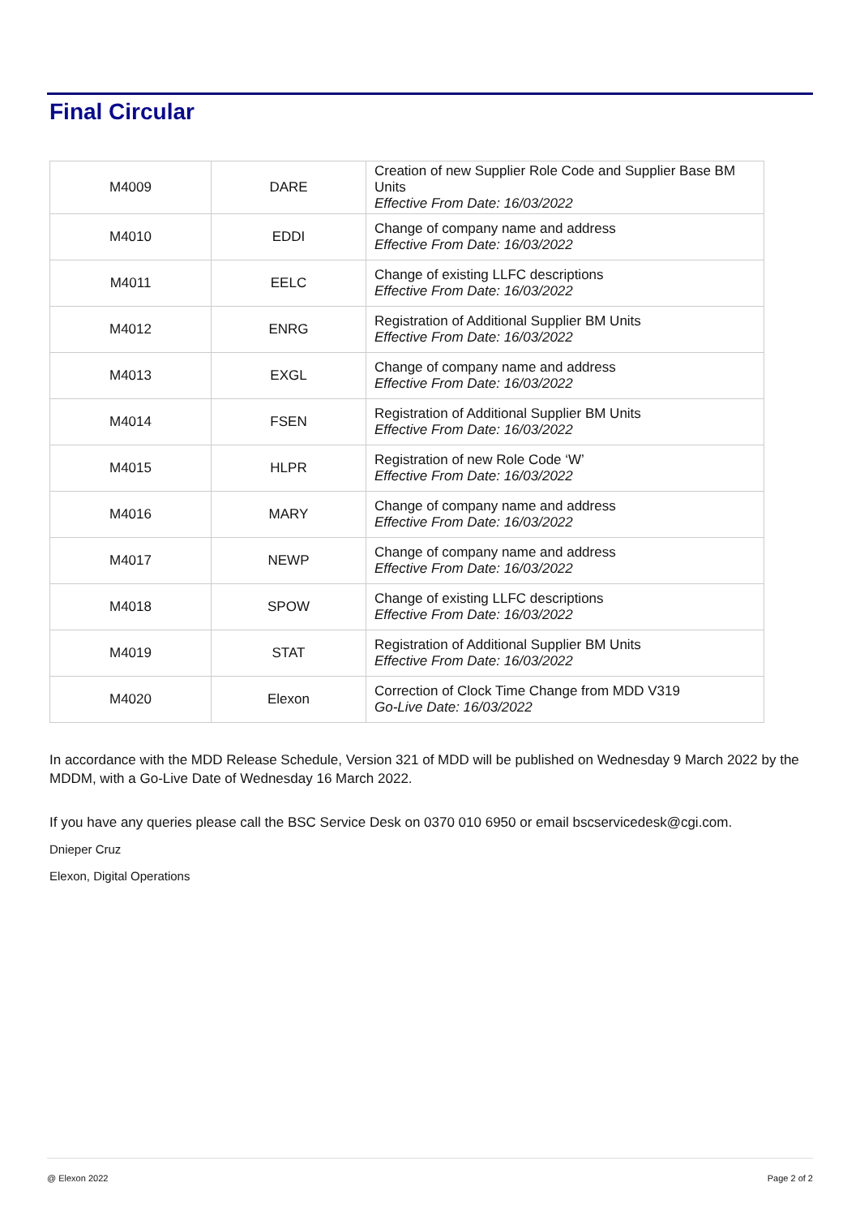Final Circular
| M4009 | DARE | Creation of new Supplier Role Code and Supplier Base BM Units Effective From Date: 16/03/2022 |
| M4010 | EDDI | Change of company name and address Effective From Date: 16/03/2022 |
| M4011 | EELC | Change of existing LLFC descriptions Effective From Date: 16/03/2022 |
| M4012 | ENRG | Registration of Additional Supplier BM Units Effective From Date: 16/03/2022 |
| M4013 | EXGL | Change of company name and address Effective From Date: 16/03/2022 |
| M4014 | FSEN | Registration of Additional Supplier BM Units Effective From Date: 16/03/2022 |
| M4015 | HLPR | Registration of new Role Code ‘W’ Effective From Date: 16/03/2022 |
| M4016 | MARY | Change of company name and address Effective From Date: 16/03/2022 |
| M4017 | NEWP | Change of company name and address Effective From Date: 16/03/2022 |
| M4018 | SPOW | Change of existing LLFC descriptions Effective From Date: 16/03/2022 |
| M4019 | STAT | Registration of Additional Supplier BM Units Effective From Date: 16/03/2022 |
| M4020 | Elexon | Correction of Clock Time Change from MDD V319 Go-Live Date: 16/03/2022 |
In accordance with the MDD Release Schedule, Version 321 of MDD will be published on Wednesday 9 March 2022 by the MDDM, with a Go-Live Date of Wednesday 16 March 2022.
If you have any queries please call the BSC Service Desk on 0370 010 6950 or email bscservicedesk@cgi.com.
Dnieper Cruz
Elexon, Digital Operations
@ Elexon 2022 Page 2 of 2